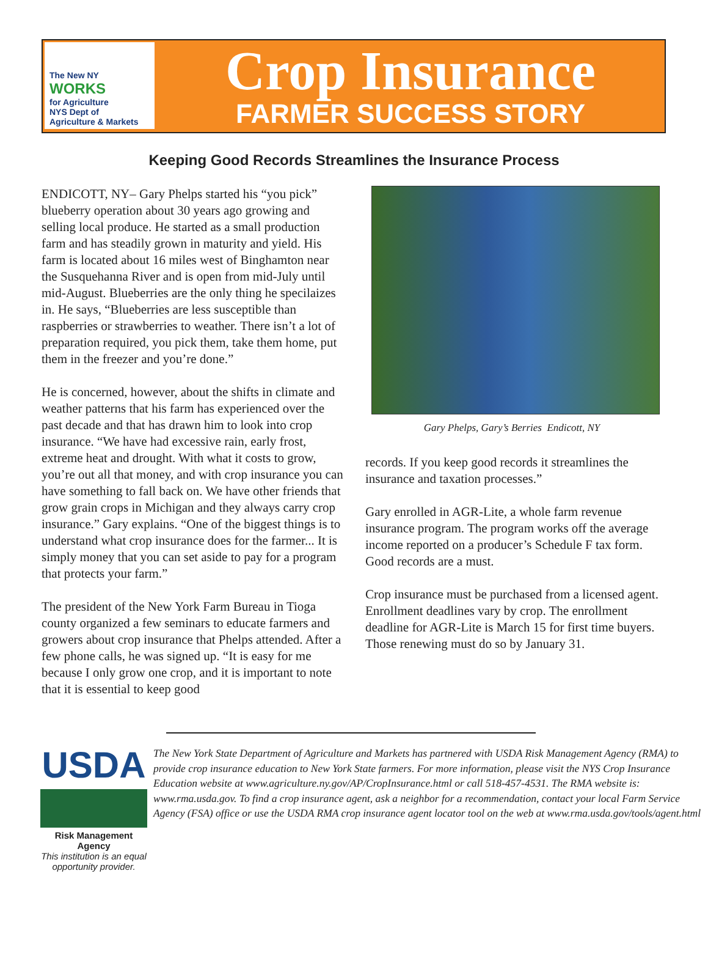The New NY
WORKS
for Agriculture
NYS Dept of
Agriculture & Markets
Crop Insurance
FARMER SUCCESS STORY
Keeping Good Records Streamlines the Insurance Process
ENDICOTT, NY– Gary Phelps started his “you pick” blueberry operation about 30 years ago growing and selling local produce. He started as a small production farm and has steadily grown in maturity and yield. His farm is located about 16 miles west of Binghamton near the Susquehanna River and is open from mid-July until mid-August. Blueberries are the only thing he specilaizes in. He says, “Blueberries are less susceptible than raspberries or strawberries to weather. There isn’t a lot of preparation required, you pick them, take them home, put them in the freezer and you’re done.”
He is concerned, however, about the shifts in climate and weather patterns that his farm has experienced over the past decade and that has drawn him to look into crop insurance. “We have had excessive rain, early frost, extreme heat and drought. With what it costs to grow, you’re out all that money, and with crop insurance you can have something to fall back on. We have other friends that grow grain crops in Michigan and they always carry crop insurance.” Gary explains. “One of the biggest things is to understand what crop insurance does for the farmer... It is simply money that you can set aside to pay for a program that protects your farm.”
The president of the New York Farm Bureau in Tioga county organized a few seminars to educate farmers and growers about crop insurance that Phelps attended. After a few phone calls, he was signed up. “It is easy for me because I only grow one crop, and it is important to note that it is essential to keep good
Gary Phelps, Gary’s Berries Endicott, NY
records. If you keep good records it streamlines the insurance and taxation processes.”
Gary enrolled in AGR-Lite, a whole farm revenue insurance program. The program works off the average income reported on a producer’s Schedule F tax form. Good records are a must.
Crop insurance must be purchased from a licensed agent. Enrollment deadlines vary by crop. The enrollment deadline for AGR-Lite is March 15 for first time buyers. Those renewing must do so by January 31.
USDA
Risk Management Agency
This institution is an equal opportunity provider.
The New York State Department of Agriculture and Markets has partnered with USDA Risk Management Agency (RMA) to provide crop insurance education to New York State farmers. For more information, please visit the NYS Crop Insurance Education website at www.agriculture.ny.gov/AP/CropInsurance.html or call 518-457-4531. The RMA website is: www.rma.usda.gov. To find a crop insurance agent, ask a neighbor for a recommendation, contact your local Farm Service Agency (FSA) office or use the USDA RMA crop insurance agent locator tool on the web at www.rma.usda.gov/tools/agent.html